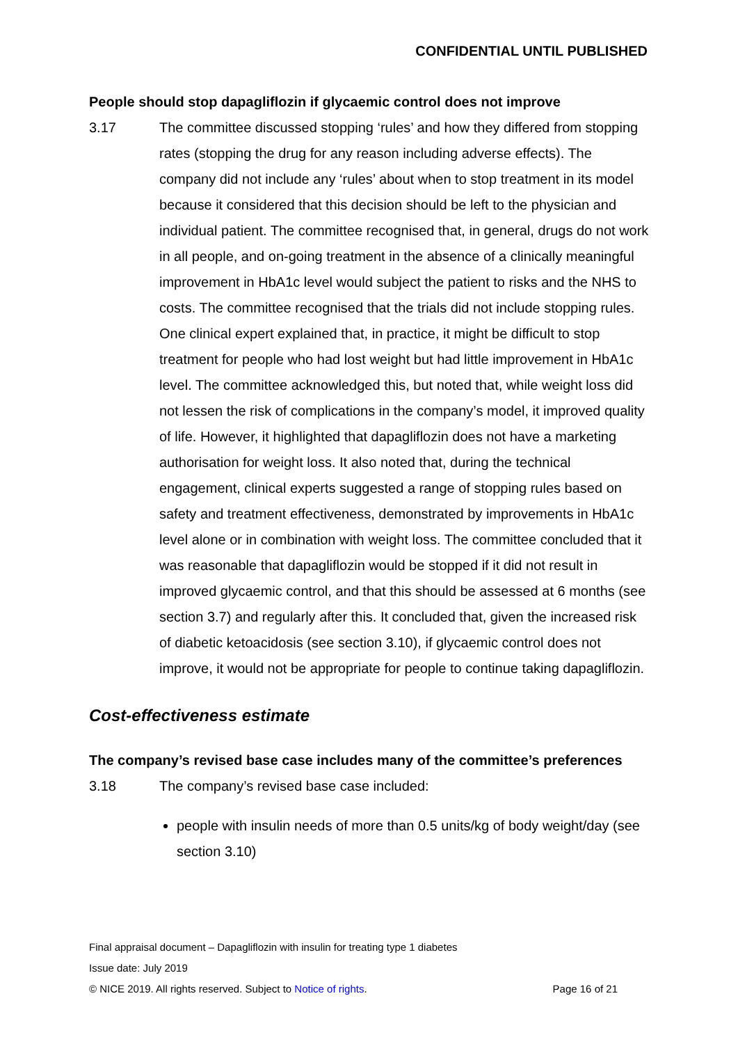CONFIDENTIAL UNTIL PUBLISHED
People should stop dapagliflozin if glycaemic control does not improve
3.17 The committee discussed stopping ‘rules’ and how they differed from stopping rates (stopping the drug for any reason including adverse effects). The company did not include any ‘rules’ about when to stop treatment in its model because it considered that this decision should be left to the physician and individual patient. The committee recognised that, in general, drugs do not work in all people, and on-going treatment in the absence of a clinically meaningful improvement in HbA1c level would subject the patient to risks and the NHS to costs. The committee recognised that the trials did not include stopping rules. One clinical expert explained that, in practice, it might be difficult to stop treatment for people who had lost weight but had little improvement in HbA1c level. The committee acknowledged this, but noted that, while weight loss did not lessen the risk of complications in the company’s model, it improved quality of life. However, it highlighted that dapagliflozin does not have a marketing authorisation for weight loss. It also noted that, during the technical engagement, clinical experts suggested a range of stopping rules based on safety and treatment effectiveness, demonstrated by improvements in HbA1c level alone or in combination with weight loss. The committee concluded that it was reasonable that dapagliflozin would be stopped if it did not result in improved glycaemic control, and that this should be assessed at 6 months (see section 3.7) and regularly after this. It concluded that, given the increased risk of diabetic ketoacidosis (see section 3.10), if glycaemic control does not improve, it would not be appropriate for people to continue taking dapagliflozin.
Cost-effectiveness estimate
The company’s revised base case includes many of the committee’s preferences
3.18 The company’s revised base case included:
people with insulin needs of more than 0.5 units/kg of body weight/day (see section 3.10)
Final appraisal document – Dapagliflozin with insulin for treating type 1 diabetes
Issue date: July 2019
© NICE 2019. All rights reserved. Subject to Notice of rights. Page 16 of 21